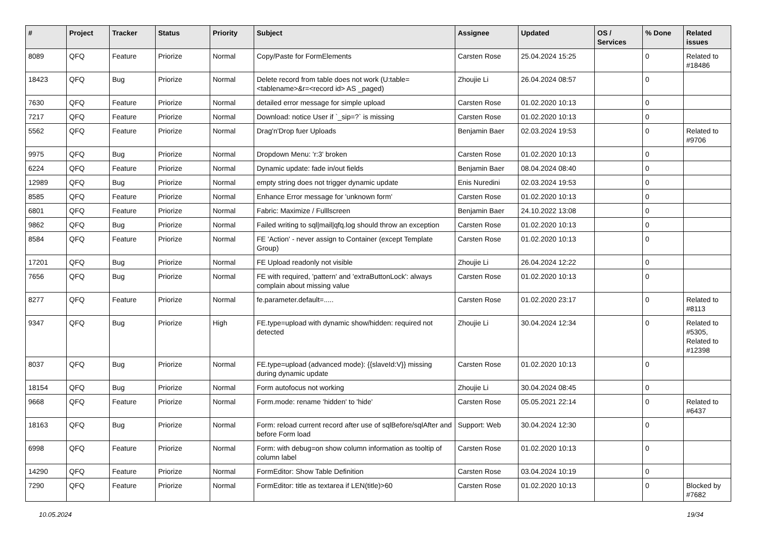| # | Project | Tracker | Status | Priority | Subject | Assignee | Updated | OS / Services | % Done | Related issues |
| --- | --- | --- | --- | --- | --- | --- | --- | --- | --- | --- |
| 8089 | QFQ | Feature | Priorize | Normal | Copy/Paste for FormElements | Carsten Rose | 25.04.2024 15:25 | | 0 | Related to #18486 |
| 18423 | QFQ | Bug | Priorize | Normal | Delete record from table does not work (U:table=<tablename>&r=<record id> AS _paged) | Zhoujie Li | 26.04.2024 08:57 | | 0 | |
| 7630 | QFQ | Feature | Priorize | Normal | detailed error message for simple upload | Carsten Rose | 01.02.2020 10:13 | | 0 | |
| 7217 | QFQ | Feature | Priorize | Normal | Download: notice User if `_sip=?` is missing | Carsten Rose | 01.02.2020 10:13 | | 0 | |
| 5562 | QFQ | Feature | Priorize | Normal | Drag'n'Drop fuer Uploads | Benjamin Baer | 02.03.2024 19:53 | | 0 | Related to #9706 |
| 9975 | QFQ | Bug | Priorize | Normal | Dropdown Menu: 'r:3' broken | Carsten Rose | 01.02.2020 10:13 | | 0 | |
| 6224 | QFQ | Feature | Priorize | Normal | Dynamic update: fade in/out fields | Benjamin Baer | 08.04.2024 08:40 | | 0 | |
| 12989 | QFQ | Bug | Priorize | Normal | empty string does not trigger dynamic update | Enis Nuredini | 02.03.2024 19:53 | | 0 | |
| 8585 | QFQ | Feature | Priorize | Normal | Enhance Error message for 'unknown form' | Carsten Rose | 01.02.2020 10:13 | | 0 | |
| 6801 | QFQ | Feature | Priorize | Normal | Fabric: Maximize / Fulllscreen | Benjamin Baer | 24.10.2022 13:08 | | 0 | |
| 9862 | QFQ | Bug | Priorize | Normal | Failed writing to sql/mail/qfq.log should throw an exception | Carsten Rose | 01.02.2020 10:13 | | 0 | |
| 8584 | QFQ | Feature | Priorize | Normal | FE 'Action' - never assign to Container (except Template Group) | Carsten Rose | 01.02.2020 10:13 | | 0 | |
| 17201 | QFQ | Bug | Priorize | Normal | FE Upload readonly not visible | Zhoujie Li | 26.04.2024 12:22 | | 0 | |
| 7656 | QFQ | Bug | Priorize | Normal | FE with required, 'pattern' and 'extraButtonLock': always complain about missing value | Carsten Rose | 01.02.2020 10:13 | | 0 | |
| 8277 | QFQ | Feature | Priorize | Normal | fe.parameter.default=..... | Carsten Rose | 01.02.2020 23:17 | | 0 | Related to #8113 |
| 9347 | QFQ | Bug | Priorize | High | FE.type=upload with dynamic show/hidden: required not detected | Zhoujie Li | 30.04.2024 12:34 | | 0 | Related to #5305, Related to #12398 |
| 8037 | QFQ | Bug | Priorize | Normal | FE.type=upload (advanced mode): {{slaveId:V}} missing during dynamic update | Carsten Rose | 01.02.2020 10:13 | | 0 | |
| 18154 | QFQ | Bug | Priorize | Normal | Form autofocus not working | Zhoujie Li | 30.04.2024 08:45 | | 0 | |
| 9668 | QFQ | Feature | Priorize | Normal | Form.mode: rename 'hidden' to 'hide' | Carsten Rose | 05.05.2021 22:14 | | 0 | Related to #6437 |
| 18163 | QFQ | Bug | Priorize | Normal | Form: reload current record after use of sqlBefore/sqlAfter and before Form load | Support: Web | 30.04.2024 12:30 | | 0 | |
| 6998 | QFQ | Feature | Priorize | Normal | Form: with debug=on show column information as tooltip of column label | Carsten Rose | 01.02.2020 10:13 | | 0 | |
| 14290 | QFQ | Feature | Priorize | Normal | FormEditor: Show Table Definition | Carsten Rose | 03.04.2024 10:19 | | 0 | |
| 7290 | QFQ | Feature | Priorize | Normal | FormEditor: title as textarea if LEN(title)>60 | Carsten Rose | 01.02.2020 10:13 | | 0 | Blocked by #7682 |
10.05.2024 19/34